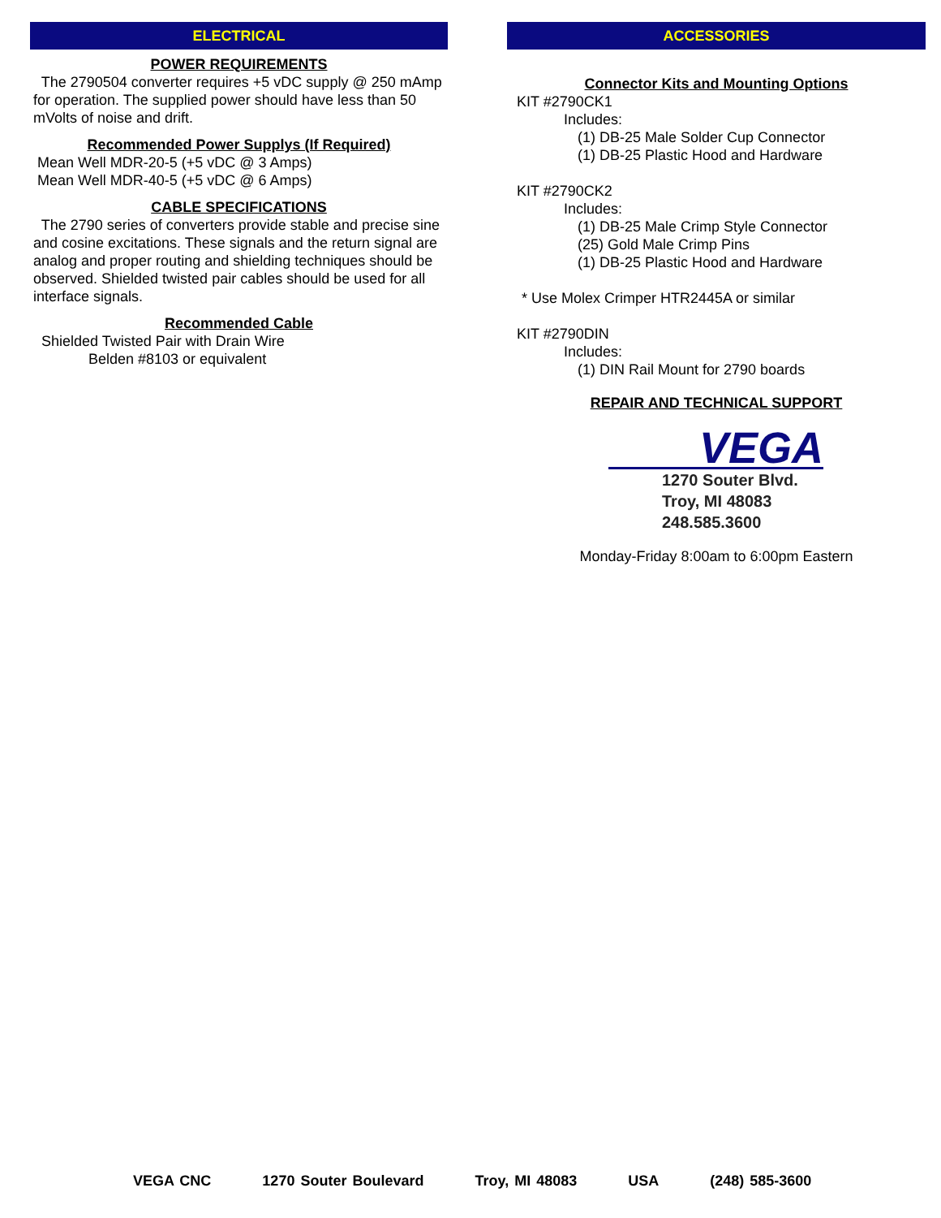ELECTRICAL
POWER REQUIREMENTS
The 2790504 converter requires +5 vDC supply @ 250 mAmp for operation. The supplied power should have less than 50 mVolts of noise and drift.
Recommended Power Supplys (If Required)
Mean Well MDR-20-5 (+5 vDC @ 3 Amps)
Mean Well MDR-40-5 (+5 vDC @ 6 Amps)
CABLE SPECIFICATIONS
The 2790 series of converters provide stable and precise sine and cosine excitations. These signals and the return signal are analog and proper routing and shielding techniques should be observed. Shielded twisted pair cables should be used for all interface signals.
Recommended Cable
Shielded Twisted Pair with Drain Wire
Belden #8103 or equivalent
ACCESSORIES
Connector Kits and Mounting Options
KIT #2790CK1
Includes:
(1) DB-25 Male Solder Cup Connector
(1) DB-25 Plastic Hood and Hardware
KIT #2790CK2
Includes:
(1) DB-25 Male Crimp Style Connector
(25) Gold Male Crimp Pins
(1) DB-25 Plastic Hood and Hardware
* Use Molex Crimper HTR2445A or similar
KIT #2790DIN
Includes:
(1) DIN Rail Mount for 2790 boards
REPAIR AND TECHNICAL SUPPORT
VEGA
1270 Souter Blvd.
Troy, MI 48083
248.585.3600
Monday-Friday 8:00am to 6:00pm Eastern
VEGA CNC 1270 Souter Boulevard Troy, MI 48083 USA (248) 585-3600